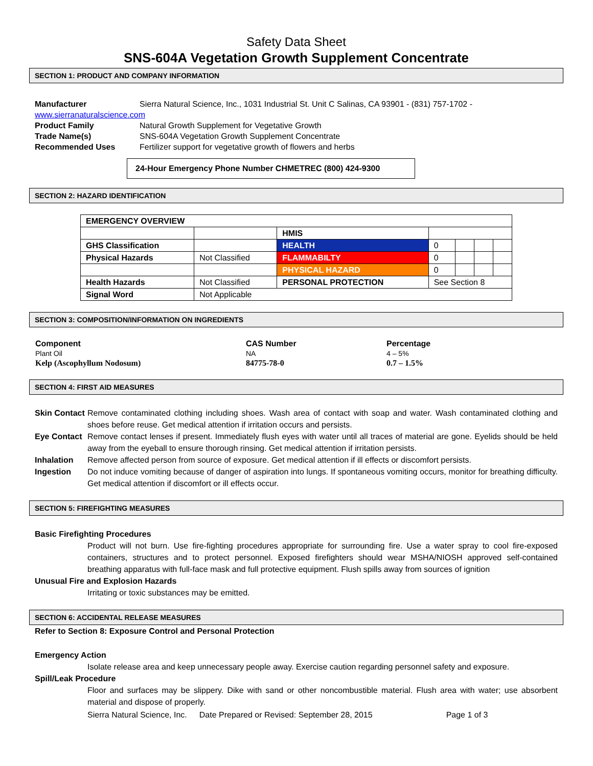Safety Data Sheet
SNS-604A Vegetation Growth Supplement Concentrate
SECTION 1: PRODUCT AND COMPANY INFORMATION
Manufacturer Sierra Natural Science, Inc., 1031 Industrial St. Unit C Salinas, CA 93901 - (831) 757-1702 -
www.sierranaturalscience.com
Product Family Natural Growth Supplement for Vegetative Growth
Trade Name(s) SNS-604A Vegetation Growth Supplement Concentrate
Recommended Uses Fertilizer support for vegetative growth of flowers and herbs
24-Hour Emergency Phone Number CHMETREC (800) 424-9300
SECTION 2: HAZARD IDENTIFICATION
| EMERGENCY OVERVIEW | | | | | | |
| | | HMIS | | | | |
| GHS Classification | | HEALTH | 0 | | | |
| Physical Hazards | Not Classified | FLAMMABILTY | 0 | | | |
| | | PHYSICAL HAZARD | 0 | | | |
| Health Hazards | Not Classified | PERSONAL PROTECTION | See Section 8 | | | |
| Signal Word | Not Applicable | | | | | |
SECTION 3: COMPOSITION/INFORMATION ON INGREDIENTS
| Component | CAS Number | Percentage |
| --- | --- | --- |
| Plant Oil | NA | 4 – 5% |
| Kelp (Ascophyllum Nodosum) | 84775-78-0 | 0.7 – 1.5% |
SECTION 4: FIRST AID MEASURES
Skin Contact Remove contaminated clothing including shoes. Wash area of contact with soap and water. Wash contaminated clothing and shoes before reuse. Get medical attention if irritation occurs and persists.
Eye Contact Remove contact lenses if present. Immediately flush eyes with water until all traces of material are gone. Eyelids should be held away from the eyeball to ensure thorough rinsing. Get medical attention if irritation persists.
Inhalation Remove affected person from source of exposure. Get medical attention if ill effects or discomfort persists.
Ingestion Do not induce vomiting because of danger of aspiration into lungs. If spontaneous vomiting occurs, monitor for breathing difficulty. Get medical attention if discomfort or ill effects occur.
SECTION 5: FIREFIGHTING MEASURES
Basic Firefighting Procedures
Product will not burn. Use fire-fighting procedures appropriate for surrounding fire. Use a water spray to cool fire-exposed containers, structures and to protect personnel. Exposed firefighters should wear MSHA/NIOSH approved self-contained breathing apparatus with full-face mask and full protective equipment. Flush spills away from sources of ignition
Unusual Fire and Explosion Hazards
Irritating or toxic substances may be emitted.
SECTION 6: ACCIDENTAL RELEASE MEASURES
Refer to Section 8: Exposure Control and Personal Protection
Emergency Action
Isolate release area and keep unnecessary people away. Exercise caution regarding personnel safety and exposure.
Spill/Leak Procedure
Floor and surfaces may be slippery. Dike with sand or other noncombustible material. Flush area with water; use absorbent material and dispose of properly.
Sierra Natural Science, Inc. Date Prepared or Revised: September 28, 2015 Page 1 of 3